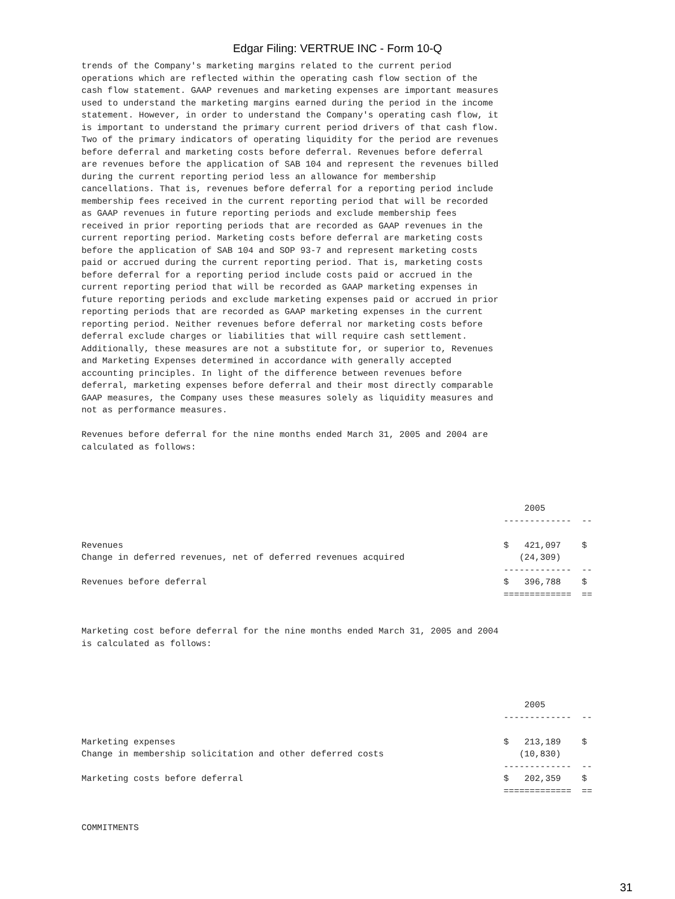Edgar Filing: VERTRUE INC - Form 10-Q
trends of the Company's marketing margins related to the current period
operations which are reflected within the operating cash flow section of the
cash flow statement. GAAP revenues and marketing expenses are important measures
used to understand the marketing margins earned during the period in the income
statement. However, in order to understand the Company's operating cash flow, it
is important to understand the primary current period drivers of that cash flow.
Two of the primary indicators of operating liquidity for the period are revenues
before deferral and marketing costs before deferral. Revenues before deferral
are revenues before the application of SAB 104 and represent the revenues billed
during the current reporting period less an allowance for membership
cancellations. That is, revenues before deferral for a reporting period include
membership fees received in the current reporting period that will be recorded
as GAAP revenues in future reporting periods and exclude membership fees
received in prior reporting periods that are recorded as GAAP revenues in the
current reporting period. Marketing costs before deferral are marketing costs
before the application of SAB 104 and SOP 93-7 and represent marketing costs
paid or accrued during the current reporting period. That is, marketing costs
before deferral for a reporting period include costs paid or accrued in the
current reporting period that will be recorded as GAAP marketing expenses in
future reporting periods and exclude marketing expenses paid or accrued in prior
reporting periods that are recorded as GAAP marketing expenses in the current
reporting period. Neither revenues before deferral nor marketing costs before
deferral exclude charges or liabilities that will require cash settlement.
Additionally, these measures are not a substitute for, or superior to, Revenues
and Marketing Expenses determined in accordance with generally accepted
accounting principles. In light of the difference between revenues before
deferral, marketing expenses before deferral and their most directly comparable
GAAP measures, the Company uses these measures solely as liquidity measures and
not as performance measures.

Revenues before deferral for the nine months ended March 31, 2005 and 2004 are
calculated as follows:




                                                                                     2005
                                                                                 -------------  --

Revenues                                                                         $   421,097    $
Change in deferred revenues, net of deferred revenues acquired                      (24,309)
                                                                                 -------------  --
Revenues before deferral                                                         $   396,788    $
                                                                                 =============  ==


Marketing cost before deferral for the nine months ended March 31, 2005 and 2004
is calculated as follows:




                                                                                     2005
                                                                                 -------------  --

Marketing expenses                                                               $   213,189    $
Change in membership solicitation and other deferred costs                          (10,830)
                                                                                 -------------  --
Marketing costs before deferral                                                  $   202,359    $
                                                                                 =============  ==


COMMITMENTS
31